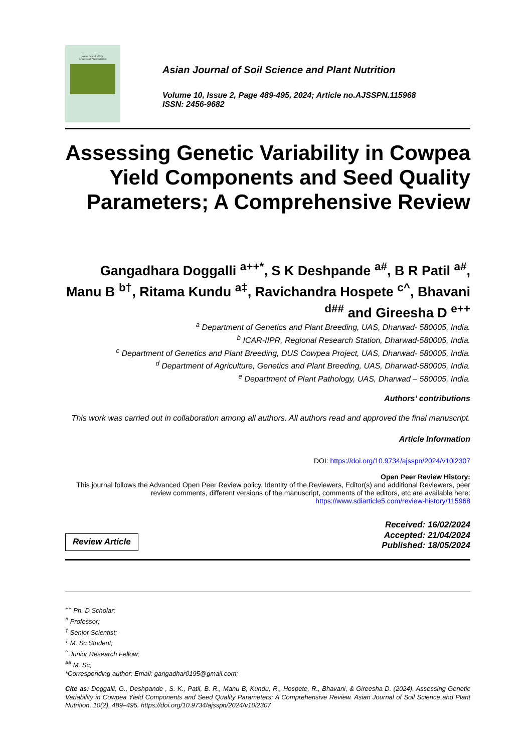Asian Journal of Soil
Science and Plant Nutrition
Asian Journal of Soil Science and Plant Nutrition
Volume 10, Issue 2, Page 489-495, 2024; Article no.AJSSPN.115968
ISSN: 2456-9682
Assessing Genetic Variability in Cowpea Yield Components and Seed Quality Parameters; A Comprehensive Review
Gangadhara Doggalli <sup>a++*</sup>, S K Deshpande <sup>a#</sup>, B R Patil <sup>a#</sup>, Manu B <sup>b†</sup>, Ritama Kundu <sup>a‡</sup>, Ravichandra Hospete <sup>c^</sup>, Bhavani <sup>d##</sup> and Gireesha D <sup>e++</sup>
<sup>a</sup> Department of Genetics and Plant Breeding, UAS, Dharwad- 580005, India.
<sup>b</sup> ICAR-IIPR, Regional Research Station, Dharwad-580005, India.
<sup>c</sup> Department of Genetics and Plant Breeding, DUS Cowpea Project, UAS, Dharwad- 580005, India.
<sup>d</sup> Department of Agriculture, Genetics and Plant Breeding, UAS, Dharwad-580005, India.
<sup>e</sup> Department of Plant Pathology, UAS, Dharwad – 580005, India.
Authors’ contributions
This work was carried out in collaboration among all authors. All authors read and approved the final manuscript.
Article Information
DOI: https://doi.org/10.9734/ajsspn/2024/v10i2307
Open Peer Review History:
This journal follows the Advanced Open Peer Review policy. Identity of the Reviewers, Editor(s) and additional Reviewers, peer review comments, different versions of the manuscript, comments of the editors, etc are available here: https://www.sdiarticle5.com/review-history/115968
Review Article
Received: 16/02/2024
Accepted: 21/04/2024
Published: 18/05/2024
<sup>++</sup> Ph. D Scholar;
<sup>#</sup> Professor;
<sup>†</sup> Senior Scientist;
<sup>‡</sup> M. Sc Student;
<sup>^</sup> Junior Research Fellow;
<sup>##</sup> M. Sc;
*Corresponding author: Email: gangadhar0195@gmail.com;
Cite as: Doggalli, G., Deshpande , S. K., Patil, B. R., Manu B, Kundu, R., Hospete, R., Bhavani, & Gireesha D. (2024). Assessing Genetic Variability in Cowpea Yield Components and Seed Quality Parameters; A Comprehensive Review. Asian Journal of Soil Science and Plant Nutrition, 10(2), 489–495. https://doi.org/10.9734/ajsspn/2024/v10i2307